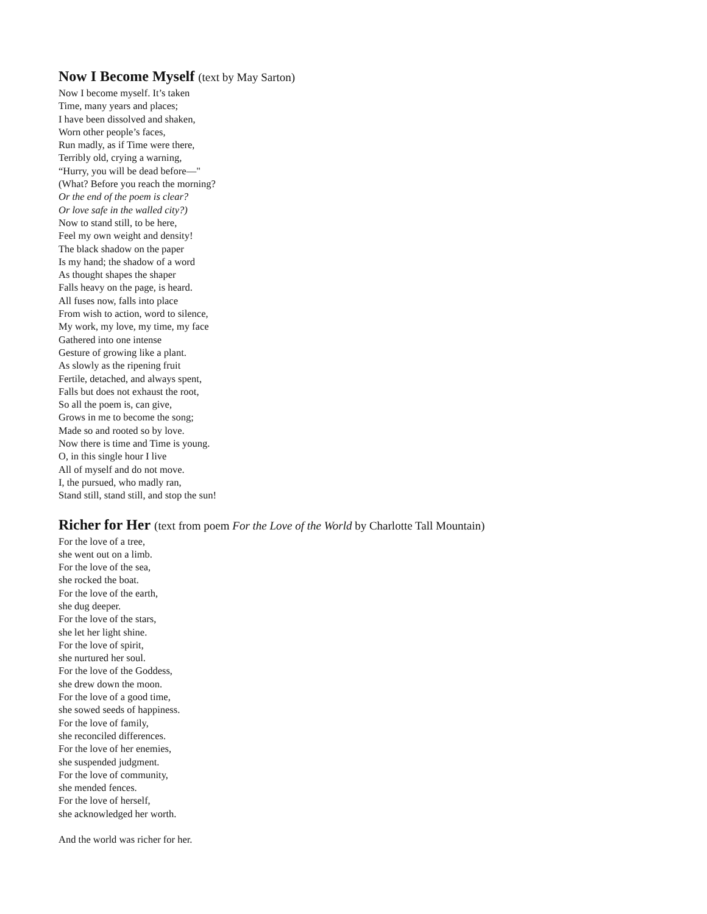Now I Become Myself (text by May Sarton)
Now I become myself. It’s taken
Time, many years and places;
I have been dissolved and shaken,
Worn other people’s faces,
Run madly, as if Time were there,
Terribly old, crying a warning,
“Hurry, you will be dead before—"
(What? Before you reach the morning?
Or the end of the poem is clear?
Or love safe in the walled city?)
Now to stand still, to be here,
Feel my own weight and density!
The black shadow on the paper
Is my hand; the shadow of a word
As thought shapes the shaper
Falls heavy on the page, is heard.
All fuses now, falls into place
From wish to action, word to silence,
My work, my love, my time, my face
Gathered into one intense
Gesture of growing like a plant.
As slowly as the ripening fruit
Fertile, detached, and always spent,
Falls but does not exhaust the root,
So all the poem is, can give,
Grows in me to become the song;
Made so and rooted so by love.
Now there is time and Time is young.
O, in this single hour I live
All of myself and do not move.
I, the pursued, who madly ran,
Stand still, stand still, and stop the sun!
Richer for Her (text from poem For the Love of the World by Charlotte Tall Mountain)
For the love of a tree,
she went out on a limb.
For the love of the sea,
she rocked the boat.
For the love of the earth,
she dug deeper.
For the love of the stars,
she let her light shine.
For the love of spirit,
she nurtured her soul.
For the love of the Goddess,
she drew down the moon.
For the love of a good time,
she sowed seeds of happiness.
For the love of family,
she reconciled differences.
For the love of her enemies,
she suspended judgment.
For the love of community,
she mended fences.
For the love of herself,
she acknowledged her worth.
And the world was richer for her.